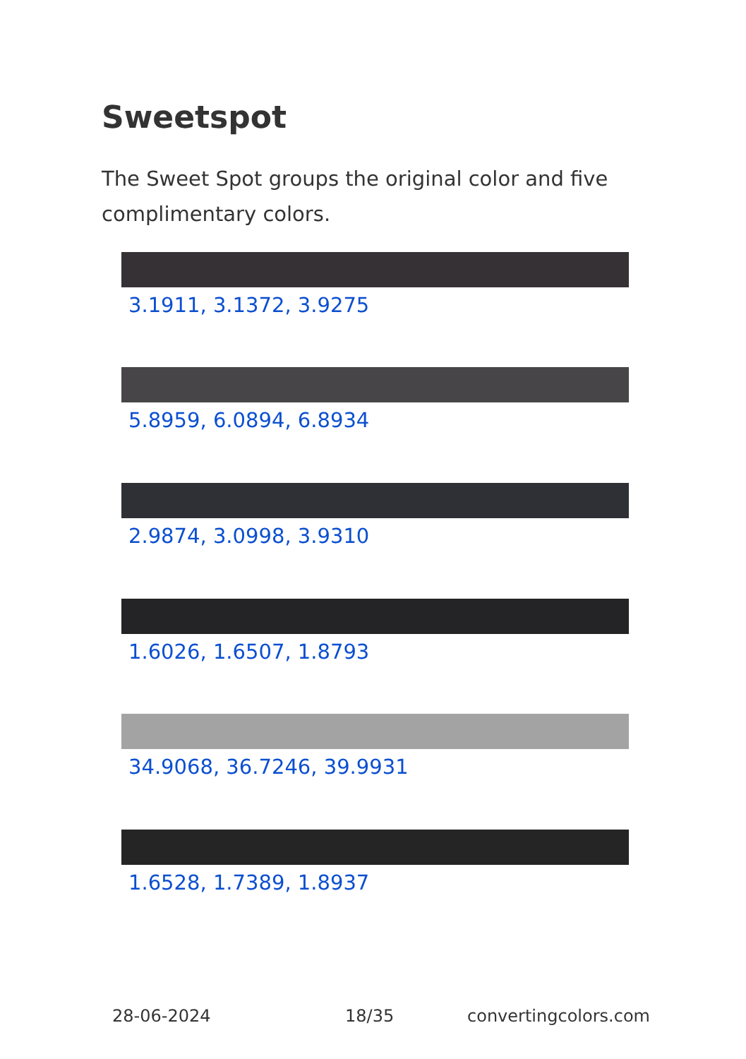Sweetspot
The Sweet Spot groups the original color and five complimentary colors.
3.1911, 3.1372, 3.9275
5.8959, 6.0894, 6.8934
2.9874, 3.0998, 3.9310
1.6026, 1.6507, 1.8793
34.9068, 36.7246, 39.9931
1.6528, 1.7389, 1.8937
28-06-2024 18/35 convertingcolors.com